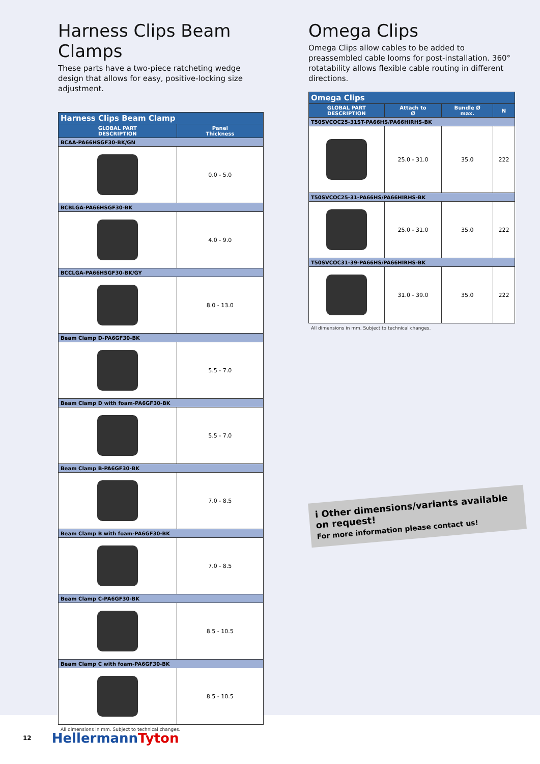Harness Clips Beam Clamps
These parts have a two-piece ratcheting wedge design that allows for easy, positive-locking size adjustment.
| Harness Clips Beam Clamp | |
| GLOBAL PART DESCRIPTION | Panel Thickness |
| BCAA-PA66HSGF30-BK/GN | |
| | 0.0 - 5.0 |
| BCBLGA-PA66HSGF30-BK | |
| | 4.0 - 9.0 |
| BCCLGA-PA66HSGF30-BK/GY | |
| | 8.0 - 13.0 |
| Beam Clamp D-PA6GF30-BK | |
| | 5.5 - 7.0 |
| Beam Clamp D with foam-PA6GF30-BK | |
| | 5.5 - 7.0 |
| Beam Clamp B-PA6GF30-BK | |
| | 7.0 - 8.5 |
| Beam Clamp B with foam-PA6GF30-BK | |
| | 7.0 - 8.5 |
| Beam Clamp C-PA6GF30-BK | |
| | 8.5 - 10.5 |
| Beam Clamp C with foam-PA6GF30-BK | |
| | 8.5 - 10.5 |
All dimensions in mm. Subject to technical changes.
Omega Clips
Omega Clips allow cables to be added to preassembled cable looms for post-installation. 360° rotatability allows flexible cable routing in different directions.
| Omega Clips | | | |
| GLOBAL PART DESCRIPTION | Attach to Ø | Bundle Ø max. | N |
| T50SVCOC25-31ST-PA66HS/PA66HIRHS-BK | | | |
| | 25.0 - 31.0 | 35.0 | 222 |
| T50SVCOC25-31-PA66HS/PA66HIRHS-BK | | | |
| | 25.0 - 31.0 | 35.0 | 222 |
| T50SVCOC31-39-PA66HS/PA66HIRHS-BK | | | |
| | 31.0 - 39.0 | 35.0 | 222 |
All dimensions in mm. Subject to technical changes.
i Other dimensions/variants available on request!
For more information please contact us!
12 HellermannTyton